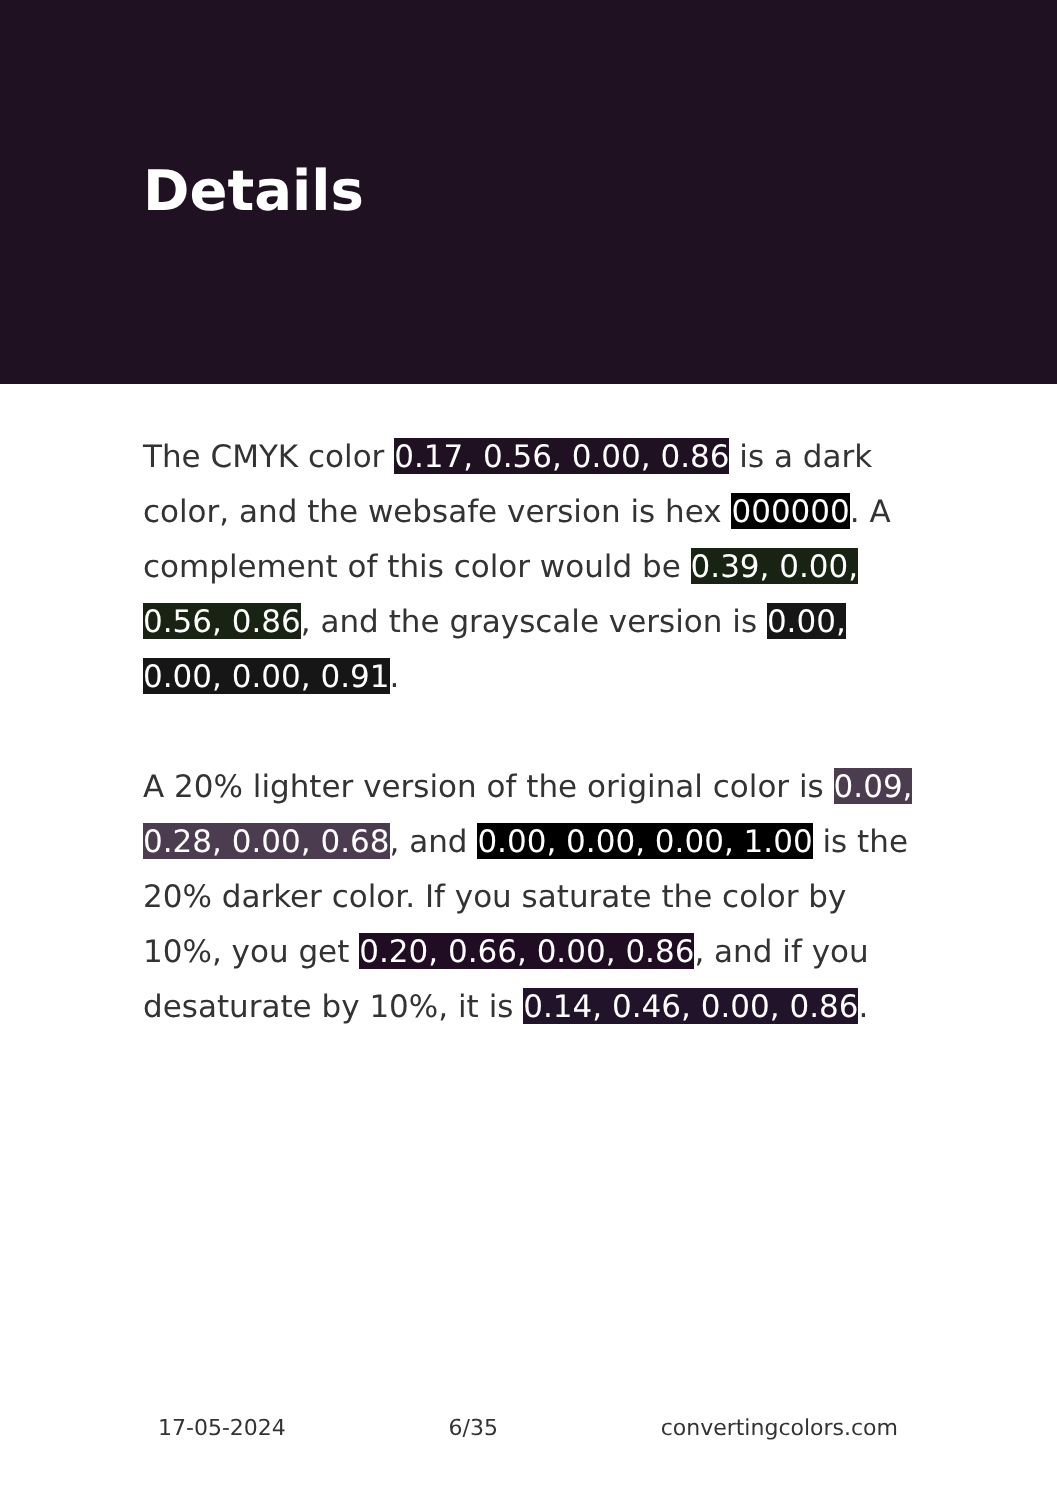Details
The CMYK color 0.17, 0.56, 0.00, 0.86 is a dark color, and the websafe version is hex 000000. A complement of this color would be 0.39, 0.00, 0.56, 0.86, and the grayscale version is 0.00, 0.00, 0.00, 0.91.
A 20% lighter version of the original color is 0.09, 0.28, 0.00, 0.68, and 0.00, 0.00, 0.00, 1.00 is the 20% darker color. If you saturate the color by 10%, you get 0.20, 0.66, 0.00, 0.86, and if you desaturate by 10%, it is 0.14, 0.46, 0.00, 0.86.
17-05-2024 6/35 convertingcolors.com